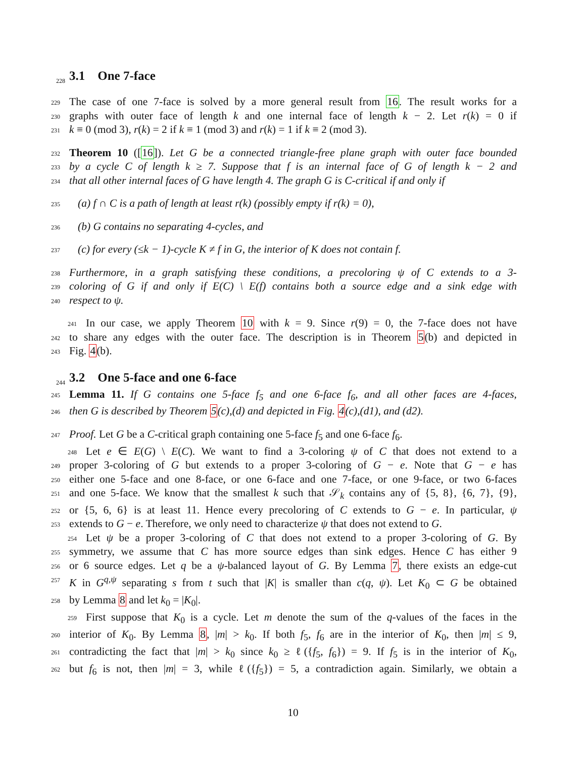228 3.1 One 7-face
229 The case of one 7-face is solved by a more general result from 16. The result works for a
230 graphs with outer face of length k and one internal face of length k − 2. Let r(k) = 0 if
231 k ≡ 0 (mod 3), r(k) = 2 if k ≡ 1 (mod 3) and r(k) = 1 if k ≡ 2 (mod 3).
232 Theorem 10 ([16]). Let G be a connected triangle-free plane graph with outer face bounded
233 by a cycle C of length k ≥ 7. Suppose that f is an internal face of G of length k − 2 and
234 that all other internal faces of G have length 4. The graph G is C-critical if and only if
235 (a) f ∩ C is a path of length at least r(k) (possibly empty if r(k) = 0),
236 (b) G contains no separating 4-cycles, and
237 (c) for every (≤k − 1)-cycle K ≠ f in G, the interior of K does not contain f.
238 Furthermore, in a graph satisfying these conditions, a precoloring ψ of C extends to a 3-
239 coloring of G if and only if E(C) \ E(f) contains both a source edge and a sink edge with
240 respect to ψ.
241 In our case, we apply Theorem 10 with k = 9. Since r(9) = 0, the 7-face does not have
242 to share any edges with the outer face. The description is in Theorem 5(b) and depicted in
243 Fig. 4(b).
244 3.2 One 5-face and one 6-face
245 Lemma 11. If G contains one 5-face f<sub>5</sub> and one 6-face f<sub>6</sub>, and all other faces are 4-faces,
246 then G is described by Theorem 5(c),(d) and depicted in Fig. 4(c),(d1), and (d2).
247 Proof. Let G be a C-critical graph containing one 5-face f<sub>5</sub> and one 6-face f<sub>6</sub>.
248 Let e ∈ E(G) \ E(C). We want to find a 3-coloring ψ of C that does not extend to a
249 proper 3-coloring of G but extends to a proper 3-coloring of G − e. Note that G − e has
250 either one 5-face and one 8-face, or one 6-face and one 7-face, or one 9-face, or two 6-faces
251 and one 5-face. We know that the smallest k such that 𝒮<sub>k</sub> contains any of {5, 8}, {6, 7}, {9},
252 or {5, 6, 6} is at least 11. Hence every precoloring of C extends to G − e. In particular, ψ
253 extends to G − e. Therefore, we only need to characterize ψ that does not extend to G.
254 Let ψ be a proper 3-coloring of C that does not extend to a proper 3-coloring of G. By
255 symmetry, we assume that C has more source edges than sink edges. Hence C has either 9
256 or 6 source edges. Let q be a ψ-balanced layout of G. By Lemma 7, there exists an edge-cut
257 K in G<sup>q,ψ</sup> separating s from t such that |K| is smaller than c(q, ψ). Let K<sub>0</sub> ⊂ G be obtained
258 by Lemma 8 and let k<sub>0</sub> = |K<sub>0</sub>|.
259 First suppose that K<sub>0</sub> is a cycle. Let m denote the sum of the q-values of the faces in the
260 interior of K<sub>0</sub>. By Lemma 8, |m| > k<sub>0</sub>. If both f<sub>5</sub>, f<sub>6</sub> are in the interior of K<sub>0</sub>, then |m| ≤ 9,
261 contradicting the fact that |m| > k<sub>0</sub> since k<sub>0</sub> ≥ ℓ({f<sub>5</sub>, f<sub>6</sub>}) = 9. If f<sub>5</sub> is in the interior of K<sub>0</sub>,
262 but f<sub>6</sub> is not, then |m| = 3, while ℓ({f<sub>5</sub>}) = 5, a contradiction again. Similarly, we obtain a
10